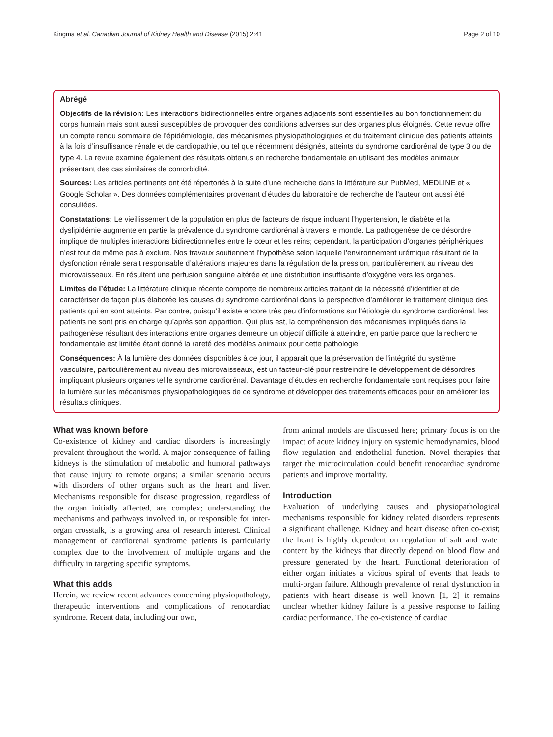Kingma et al. Canadian Journal of Kidney Health and Disease (2015) 2:41 Page 2 of 10
Abrégé
Objectifs de la révision: Les interactions bidirectionnelles entre organes adjacents sont essentielles au bon fonctionnement du corps humain mais sont aussi susceptibles de provoquer des conditions adverses sur des organes plus éloignés. Cette revue offre un compte rendu sommaire de l’épidémiologie, des mécanismes physiopathologiques et du traitement clinique des patients atteints à la fois d’insuffisance rénale et de cardiopathie, ou tel que récemment désignés, atteints du syndrome cardiorénal de type 3 ou de type 4. La revue examine également des résultats obtenus en recherche fondamentale en utilisant des modèles animaux présentant des cas similaires de comorbidité.
Sources: Les articles pertinents ont été répertoriés à la suite d’une recherche dans la littérature sur PubMed, MEDLINE et « Google Scholar ». Des données complémentaires provenant d’études du laboratoire de recherche de l’auteur ont aussi été consultées.
Constatations: Le vieillissement de la population en plus de facteurs de risque incluant l’hypertension, le diabète et la dyslipidémie augmente en partie la prévalence du syndrome cardiorénal à travers le monde. La pathogenèse de ce désordre implique de multiples interactions bidirectionnelles entre le cœur et les reins; cependant, la participation d’organes périphériques n’est tout de même pas à exclure. Nos travaux soutiennent l’hypothèse selon laquelle l’environnement urémique résultant de la dysfonction rénale serait responsable d’altérations majeures dans la régulation de la pression, particulièrement au niveau des microvaisseaux. En résultent une perfusion sanguine altérée et une distribution insuffisante d’oxygène vers les organes.
Limites de l’étude: La littérature clinique récente comporte de nombreux articles traitant de la nécessité d’identifier et de caractériser de façon plus élaborée les causes du syndrome cardiorénal dans la perspective d’améliorer le traitement clinique des patients qui en sont atteints. Par contre, puisqu’il existe encore très peu d’informations sur l’étiologie du syndrome cardiorénal, les patients ne sont pris en charge qu’après son apparition. Qui plus est, la compréhension des mécanismes impliqués dans la pathogenèse résultant des interactions entre organes demeure un objectif difficile à atteindre, en partie parce que la recherche fondamentale est limitée étant donné la rareté des modèles animaux pour cette pathologie.
Conséquences: À la lumière des données disponibles à ce jour, il apparait que la préservation de l’intégrité du système vasculaire, particulièrement au niveau des microvaisseaux, est un facteur-clé pour restreindre le développement de désordres impliquant plusieurs organes tel le syndrome cardiorénal. Davantage d’études en recherche fondamentale sont requises pour faire la lumière sur les mécanismes physiopathologiques de ce syndrome et développer des traitements efficaces pour en améliorer les résultats cliniques.
What was known before
Co-existence of kidney and cardiac disorders is increasingly prevalent throughout the world. A major consequence of failing kidneys is the stimulation of metabolic and humoral pathways that cause injury to remote organs; a similar scenario occurs with disorders of other organs such as the heart and liver. Mechanisms responsible for disease progression, regardless of the organ initially affected, are complex; understanding the mechanisms and pathways involved in, or responsible for inter-organ crosstalk, is a growing area of research interest. Clinical management of cardiorenal syndrome patients is particularly complex due to the involvement of multiple organs and the difficulty in targeting specific symptoms.
What this adds
Herein, we review recent advances concerning physiopathology, therapeutic interventions and complications of renocardiac syndrome. Recent data, including our own,
from animal models are discussed here; primary focus is on the impact of acute kidney injury on systemic hemodynamics, blood flow regulation and endothelial function. Novel therapies that target the microcirculation could benefit renocardiac syndrome patients and improve mortality.
Introduction
Evaluation of underlying causes and physiopathological mechanisms responsible for kidney related disorders represents a significant challenge. Kidney and heart disease often co-exist; the heart is highly dependent on regulation of salt and water content by the kidneys that directly depend on blood flow and pressure generated by the heart. Functional deterioration of either organ initiates a vicious spiral of events that leads to multi-organ failure. Although prevalence of renal dysfunction in patients with heart disease is well known [1, 2] it remains unclear whether kidney failure is a passive response to failing cardiac performance. The co-existence of cardiac